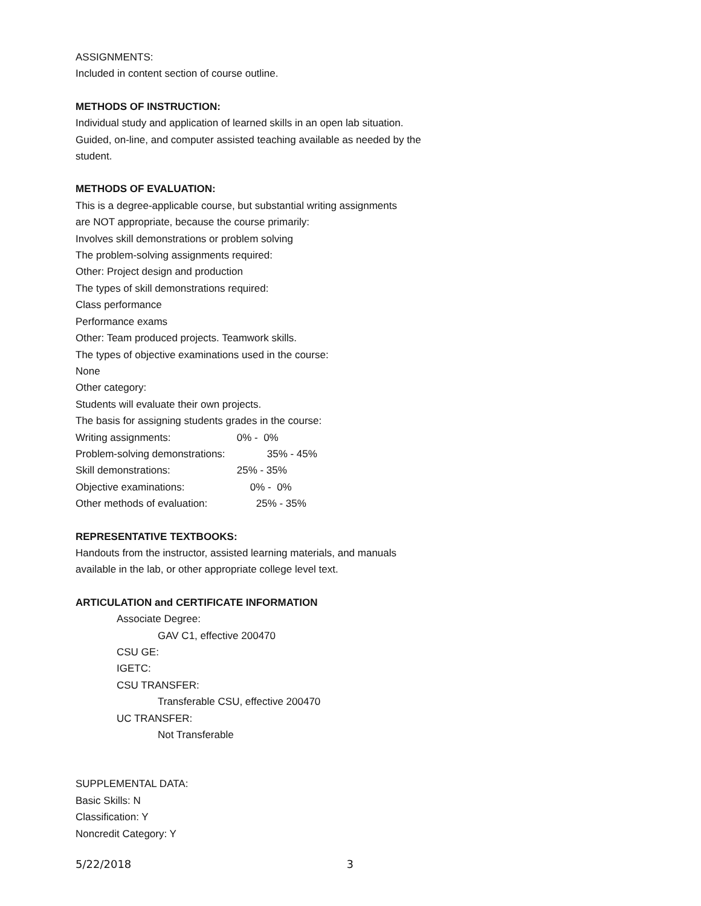ASSIGNMENTS:
Included in content section of course outline.
METHODS OF INSTRUCTION:
Individual study and application of learned skills in an open lab situation.
Guided, on-line, and computer assisted teaching available as needed by the
student.
METHODS OF EVALUATION:
This is a degree-applicable course, but substantial writing assignments
are NOT appropriate, because the course primarily:
Involves skill demonstrations or problem solving
The problem-solving assignments required:
Other: Project design and production
The types of skill demonstrations required:
Class performance
Performance exams
Other: Team produced projects. Teamwork skills.
The types of objective examinations used in the course:
None
Other category:
Students will evaluate their own projects.
The basis for assigning students grades in the course:
Writing assignments: 0% - 0%
Problem-solving demonstrations: 35% - 45%
Skill demonstrations: 25% - 35%
Objective examinations: 0% - 0%
Other methods of evaluation: 25% - 35%
REPRESENTATIVE TEXTBOOKS:
Handouts from the instructor, assisted learning materials, and manuals
available in the lab, or other appropriate college level text.
ARTICULATION and CERTIFICATE INFORMATION
Associate Degree:
GAV C1, effective 200470
CSU GE:
IGETC:
CSU TRANSFER:
Transferable CSU, effective 200470
UC TRANSFER:
Not Transferable
SUPPLEMENTAL DATA:
Basic Skills: N
Classification: Y
Noncredit Category: Y
5/22/2018 3